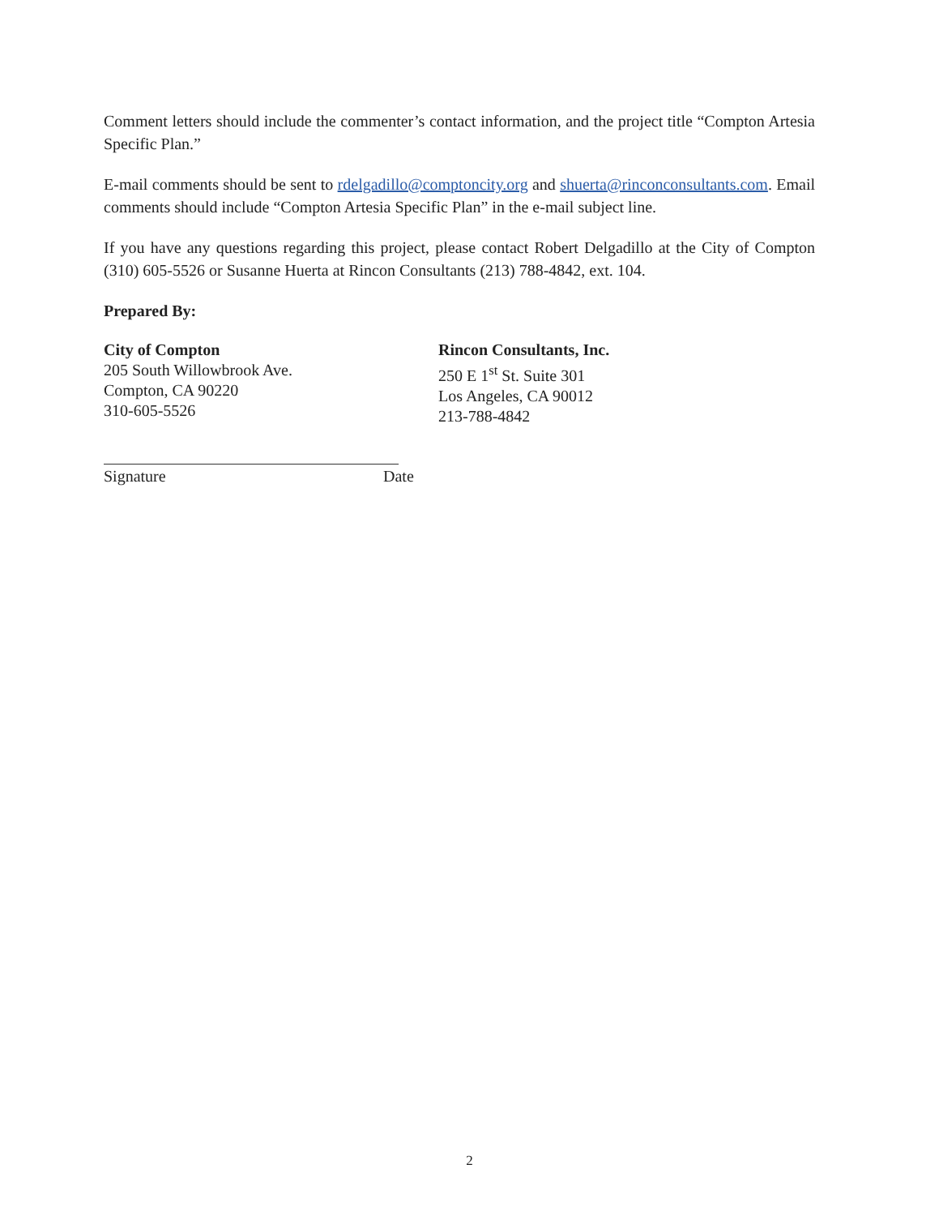Comment letters should include the commenter’s contact information, and the project title “Compton Artesia Specific Plan.”
E-mail comments should be sent to rdelgadillo@comptoncity.org and shuerta@rinconconsultants.com. Email comments should include “Compton Artesia Specific Plan” in the e-mail subject line.
If you have any questions regarding this project, please contact Robert Delgadillo at the City of Compton (310) 605-5526 or Susanne Huerta at Rincon Consultants (213) 788-4842, ext. 104.
Prepared By:
City of Compton
205 South Willowbrook Ave.
Compton, CA 90220
310-605-5526
Rincon Consultants, Inc.
250 E 1<sup>st</sup> St. Suite 301
Los Angeles, CA 90012
213-788-4842
Signature Date
2